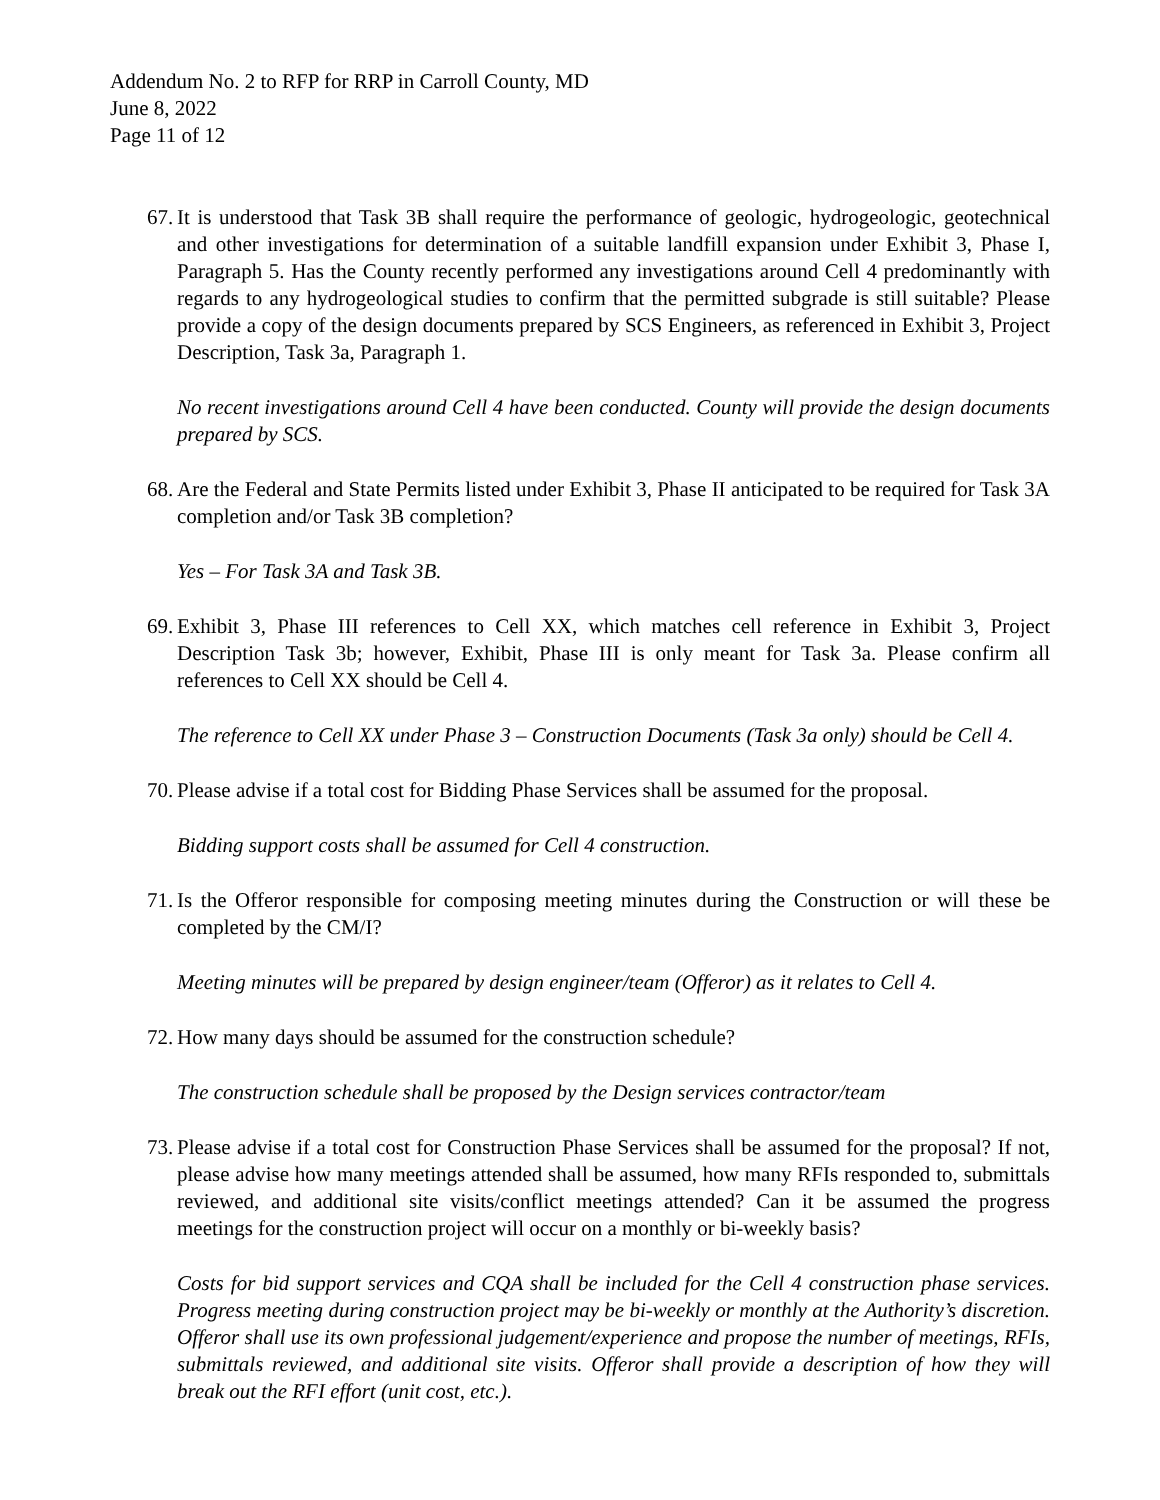Addendum No. 2 to RFP for RRP in Carroll County, MD
June 8, 2022
Page 11 of 12
67.
It is understood that Task 3B shall require the performance of geologic, hydrogeologic, geotechnical and other investigations for determination of a suitable landfill expansion under Exhibit 3, Phase I, Paragraph 5. Has the County recently performed any investigations around Cell 4 predominantly with regards to any hydrogeological studies to confirm that the permitted subgrade is still suitable? Please provide a copy of the design documents prepared by SCS Engineers, as referenced in Exhibit 3, Project Description, Task 3a, Paragraph 1.
No recent investigations around Cell 4 have been conducted. County will provide the design documents prepared by SCS.
68.
Are the Federal and State Permits listed under Exhibit 3, Phase II anticipated to be required for Task 3A completion and/or Task 3B completion?
Yes – For Task 3A and Task 3B.
69.
Exhibit 3, Phase III references to Cell XX, which matches cell reference in Exhibit 3, Project Description Task 3b; however, Exhibit, Phase III is only meant for Task 3a. Please confirm all references to Cell XX should be Cell 4.
The reference to Cell XX under Phase 3 – Construction Documents (Task 3a only) should be Cell 4.
70.
Please advise if a total cost for Bidding Phase Services shall be assumed for the proposal.
Bidding support costs shall be assumed for Cell 4 construction.
71.
Is the Offeror responsible for composing meeting minutes during the Construction or will these be completed by the CM/I?
Meeting minutes will be prepared by design engineer/team (Offeror) as it relates to Cell 4.
72.
How many days should be assumed for the construction schedule?
The construction schedule shall be proposed by the Design services contractor/team
73.
Please advise if a total cost for Construction Phase Services shall be assumed for the proposal? If not, please advise how many meetings attended shall be assumed, how many RFIs responded to, submittals reviewed, and additional site visits/conflict meetings attended? Can it be assumed the progress meetings for the construction project will occur on a monthly or bi-weekly basis?
Costs for bid support services and CQA shall be included for the Cell 4 construction phase services. Progress meeting during construction project may be bi-weekly or monthly at the Authority’s discretion. Offeror shall use its own professional judgement/experience and propose the number of meetings, RFIs, submittals reviewed, and additional site visits. Offeror shall provide a description of how they will break out the RFI effort (unit cost, etc.).